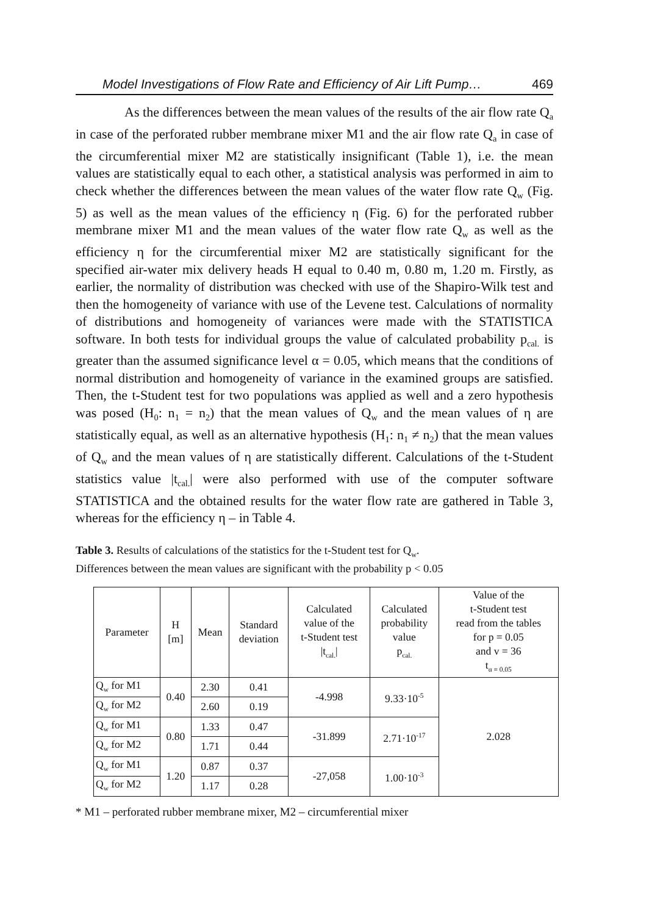Model Investigations of Flow Rate and Efficiency of Air Lift Pump… 469
As the differences between the mean values of the results of the air flow rate Q<sub>a</sub> in case of the perforated rubber membrane mixer M1 and the air flow rate Q<sub>a</sub> in case of the circumferential mixer M2 are statistically insignificant (Table 1), i.e. the mean values are statistically equal to each other, a statistical analysis was performed in aim to check whether the differences between the mean values of the water flow rate Q<sub>w</sub> (Fig. 5) as well as the mean values of the efficiency η (Fig. 6) for the perforated rubber membrane mixer M1 and the mean values of the water flow rate Q<sub>w</sub> as well as the efficiency η for the circumferential mixer M2 are statistically significant for the specified air-water mix delivery heads H equal to 0.40 m, 0.80 m, 1.20 m. Firstly, as earlier, the normality of distribution was checked with use of the Shapiro-Wilk test and then the homogeneity of variance with use of the Levene test. Calculations of normality of distributions and homogeneity of variances were made with the STATISTICA software. In both tests for individual groups the value of calculated probability p<sub>cal.</sub> is greater than the assumed significance level α = 0.05, which means that the conditions of normal distribution and homogeneity of variance in the examined groups are satisfied. Then, the t-Student test for two populations was applied as well and a zero hypothesis was posed (H<sub>0</sub>: n<sub>1</sub> = n<sub>2</sub>) that the mean values of Q<sub>w</sub> and the mean values of η are statistically equal, as well as an alternative hypothesis (H<sub>1</sub>: n<sub>1</sub> ≠ n<sub>2</sub>) that the mean values of Q<sub>w</sub> and the mean values of η are statistically different. Calculations of the t-Student statistics value |t<sub>cal.</sub>| were also performed with use of the computer software STATISTICA and the obtained results for the water flow rate are gathered in Table 3, whereas for the efficiency η – in Table 4.
Table 3. Results of calculations of the statistics for the t-Student test for Q<sub>w</sub>.
Differences between the mean values are significant with the probability p < 0.05
| Parameter | H [m] | Mean | Standard deviation | Calculated value of the t-Student test /t<sub>cal.</sub>/ | Calculated probability value p<sub>cal.</sub> | Value of the t-Student test read from the tables for p = 0.05 and v = 36 t<sub>α = 0.05</sub> |
| --- | --- | --- | --- | --- | --- | --- |
| Q<sub>w</sub> for M1 | 0.40 | 2.30 | 0.41 | -4.998 | 9.33·10<sup>-5</sup> | 2.028 |
| Q<sub>w</sub> for M2 | | 2.60 | 0.19 | | | |
| Q<sub>w</sub> for M1 | 0.80 | 1.33 | 0.47 | -31.899 | 2.71·10<sup>-17</sup> | |
| Q<sub>w</sub> for M2 | | 1.71 | 0.44 | | | |
| Q<sub>w</sub> for M1 | 1.20 | 0.87 | 0.37 | -27,058 | 1.00·10<sup>-3</sup> | |
| Q<sub>w</sub> for M2 | | 1.17 | 0.28 | | | |
* M1 – perforated rubber membrane mixer, M2 – circumferential mixer